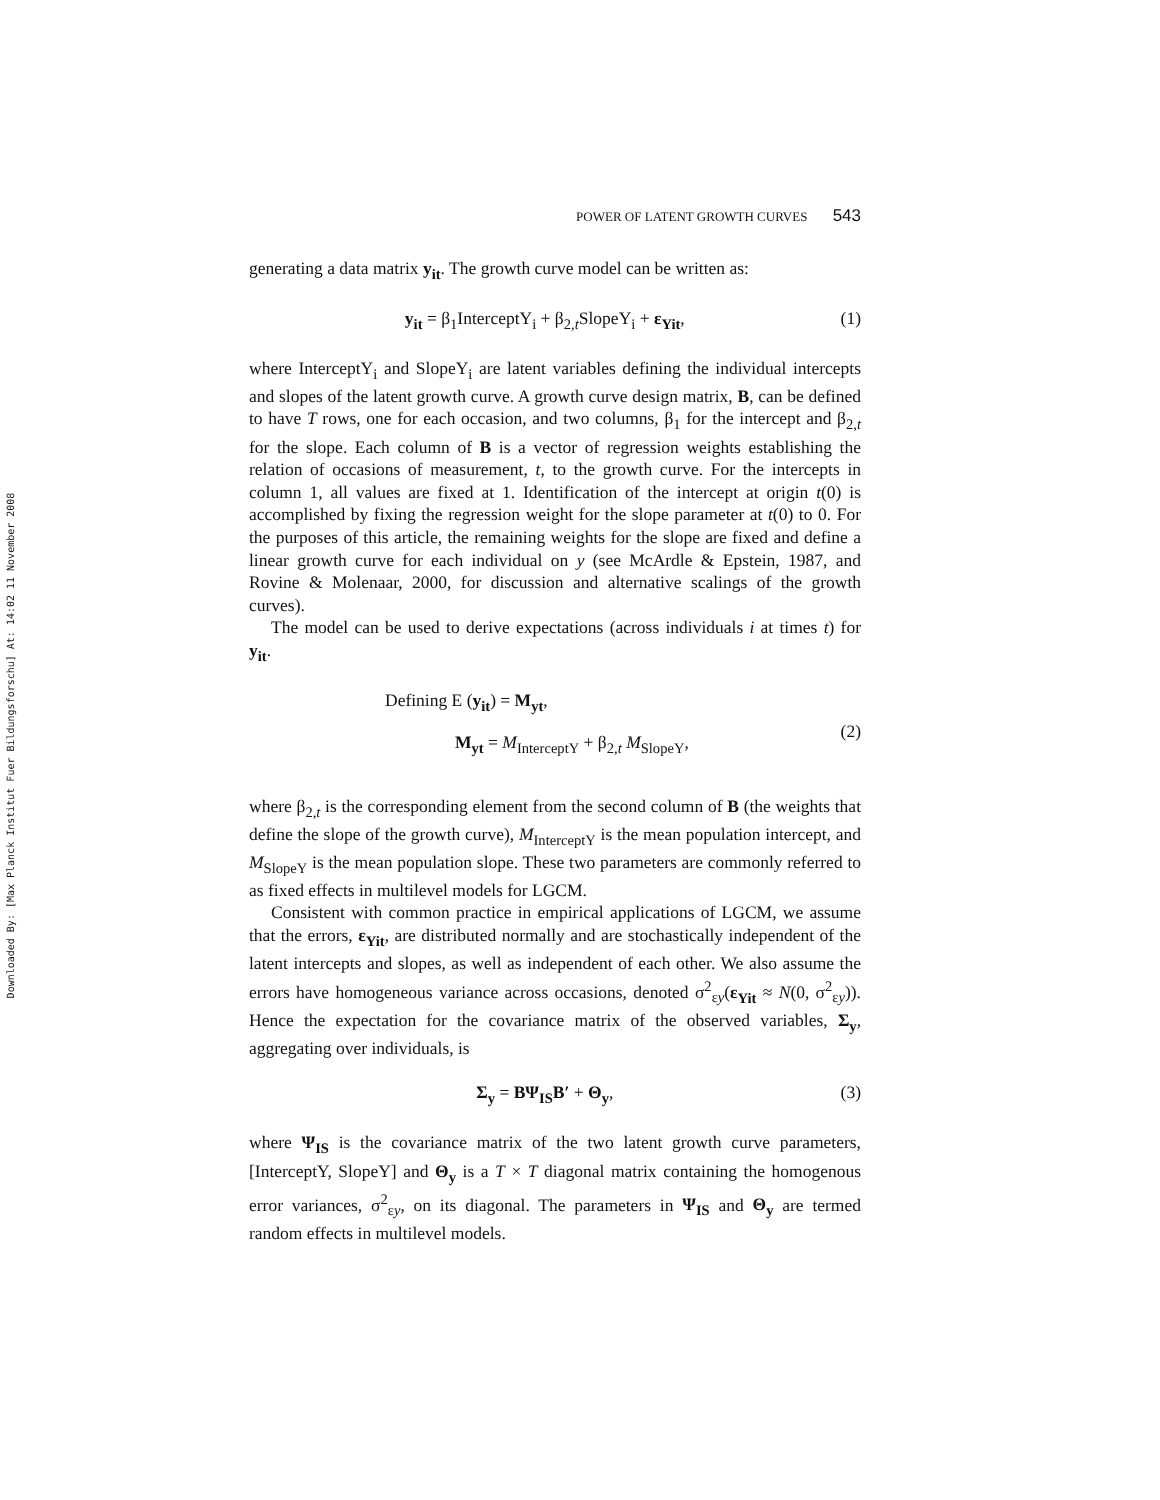Downloaded By: [Max Planck Institut Fuer Bildungsforschu] At: 14:02 11 November 2008
POWER OF LATENT GROWTH CURVES 543
generating a data matrix y<sub>it</sub>. The growth curve model can be written as:
y<sub>it</sub> = β<sub>1</sub>InterceptY<sub>i</sub> + β<sub>2,t</sub>SlopeY<sub>i</sub> + ε<sub>Yit</sub>, (1)
where InterceptY<sub>i</sub> and SlopeY<sub>i</sub> are latent variables defining the individual intercepts and slopes of the latent growth curve. A growth curve design matrix, B, can be defined to have T rows, one for each occasion, and two columns, β<sub>1</sub> for the intercept and β<sub>2,t</sub> for the slope. Each column of B is a vector of regression weights establishing the relation of occasions of measurement, t, to the growth curve. For the intercepts in column 1, all values are fixed at 1. Identification of the intercept at origin t(0) is accomplished by fixing the regression weight for the slope parameter at t(0) to 0. For the purposes of this article, the remaining weights for the slope are fixed and define a linear growth curve for each individual on y (see McArdle & Epstein, 1987, and Rovine & Molenaar, 2000, for discussion and alternative scalings of the growth curves).
The model can be used to derive expectations (across individuals i at times t) for y<sub>it</sub>.
Defining E (y<sub>it</sub>) = M<sub>yt</sub>,
M<sub>yt</sub> = M<sub>InterceptY</sub> + β<sub>2,t</sub> M<sub>SlopeY</sub>, (2)
where β<sub>2,t</sub> is the corresponding element from the second column of B (the weights that define the slope of the growth curve), M<sub>InterceptY</sub> is the mean population intercept, and M<sub>SlopeY</sub> is the mean population slope. These two parameters are commonly referred to as fixed effects in multilevel models for LGCM.
Consistent with common practice in empirical applications of LGCM, we assume that the errors, ε<sub>Yit</sub>, are distributed normally and are stochastically independent of the latent intercepts and slopes, as well as independent of each other. We also assume the errors have homogeneous variance across occasions, denoted σ<sup>2</sup><sub>εy</sub>(ε<sub>Yit</sub> ≈ N(0, σ<sup>2</sup><sub>εy</sub>)). Hence the expectation for the covariance matrix of the observed variables, Σ<sub>y</sub>, aggregating over individuals, is
Σ<sub>y</sub> = BΨ<sub>IS</sub>B′ + Θ<sub>y</sub>, (3)
where Ψ<sub>IS</sub> is the covariance matrix of the two latent growth curve parameters, [InterceptY, SlopeY] and Θ<sub>y</sub> is a T × T diagonal matrix containing the homogenous error variances, σ<sup>2</sup><sub>εy</sub>, on its diagonal. The parameters in Ψ<sub>IS</sub> and Θ<sub>y</sub> are termed random effects in multilevel models.